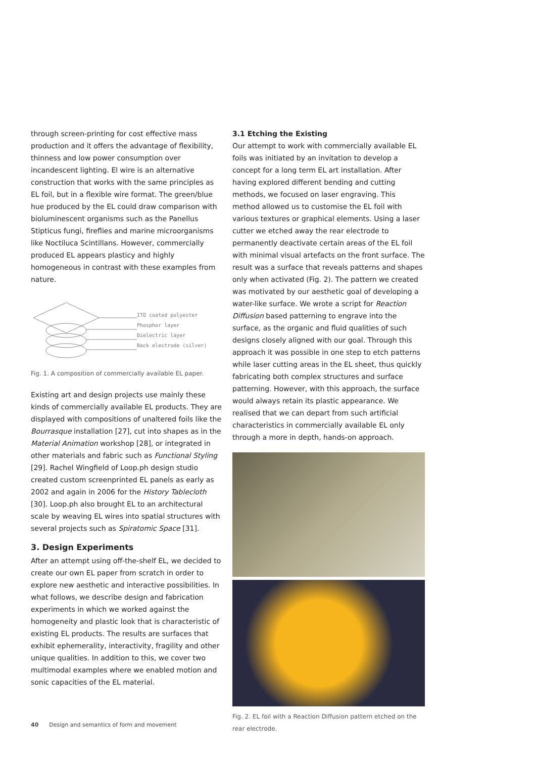through screen-printing for cost effective mass production and it offers the advantage of flexibility, thinness and low power consumption over incandescent lighting. El wire is an alternative construction that works with the same principles as EL foil, but in a flexible wire format. The green/blue hue produced by the EL could draw comparison with bioluminescent organisms such as the Panellus Stipticus fungi, fireflies and marine microorganisms like Noctiluca Scintillans. However, commercially produced EL appears plasticy and highly homogeneous in contrast with these examples from nature.
ITO coated polyester
Phosphor layer
Dielectric layer
Back electrode (silver)
Fig. 1. A composition of commercially available EL paper.
Existing art and design projects use mainly these kinds of commercially available EL products. They are displayed with compositions of unaltered foils like the Bourrasque installation [27], cut into shapes as in the Material Animation workshop [28], or integrated in other materials and fabric such as Functional Styling [29]. Rachel Wingfield of Loop.ph design studio created custom screenprinted EL panels as early as 2002 and again in 2006 for the History Tablecloth [30]. Loop.ph also brought EL to an architectural scale by weaving EL wires into spatial structures with several projects such as Spiratomic Space [31].
3. Design Experiments
After an attempt using off-the-shelf EL, we decided to create our own EL paper from scratch in order to explore new aesthetic and interactive possibilities. In what follows, we describe design and fabrication experiments in which we worked against the homogeneity and plastic look that is characteristic of existing EL products. The results are surfaces that exhibit ephemerality, interactivity, fragility and other unique qualities. In addition to this, we cover two multimodal examples where we enabled motion and sonic capacities of the EL material.
3.1 Etching the Existing
Our attempt to work with commercially available EL foils was initiated by an invitation to develop a concept for a long term EL art installation. After having explored different bending and cutting methods, we focused on laser engraving. This method allowed us to customise the EL foil with various textures or graphical elements. Using a laser cutter we etched away the rear electrode to permanently deactivate certain areas of the EL foil with minimal visual artefacts on the front surface. The result was a surface that reveals patterns and shapes only when activated (Fig. 2). The pattern we created was motivated by our aesthetic goal of developing a water-like surface. We wrote a script for Reaction Diffusion based patterning to engrave into the surface, as the organic and fluid qualities of such designs closely aligned with our goal. Through this approach it was possible in one step to etch patterns while laser cutting areas in the EL sheet, thus quickly fabricating both complex structures and surface patterning. However, with this approach, the surface would always retain its plastic appearance. We realised that we can depart from such artificial characteristics in commercially available EL only through a more in depth, hands-on approach.
Fig. 2. EL foil with a Reaction Diffusion pattern etched on the rear electrode.
40 Design and semantics of form and movement